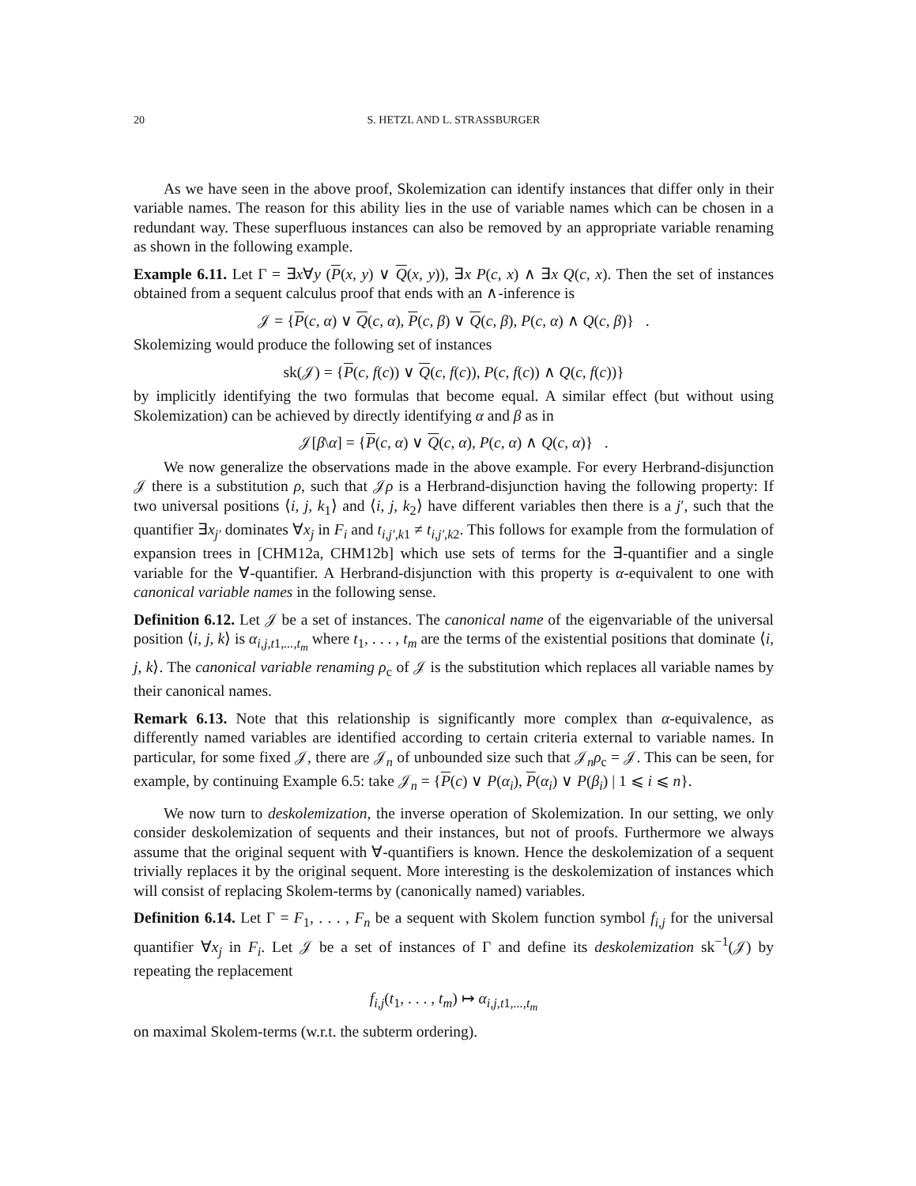20 S. HETZL AND L. STRASSBURGER
As we have seen in the above proof, Skolemization can identify instances that differ only in their variable names. The reason for this ability lies in the use of variable names which can be chosen in a redundant way. These superfluous instances can also be removed by an appropriate variable renaming as shown in the following example.
Example 6.11. Let Γ = ∃x∀y (P(x, y) ∨ Q(x, y)), ∃x P(c, x) ∧ ∃x Q(c, x). Then the set of instances obtained from a sequent calculus proof that ends with an ∧-inference is
𝒥 = {P(c, α) ∨ Q(c, α), P(c, β) ∨ Q(c, β), P(c, α) ∧ Q(c, β)} .
Skolemizing would produce the following set of instances
sk(𝒥) = {P(c, f(c)) ∨ Q(c, f(c)), P(c, f(c)) ∧ Q(c, f(c))}
by implicitly identifying the two formulas that become equal. A similar effect (but without using Skolemization) can be achieved by directly identifying α and β as in
𝒥[β\α] = {P(c, α) ∨ Q(c, α), P(c, α) ∧ Q(c, α)} .
We now generalize the observations made in the above example. For every Herbrand-disjunction 𝒥 there is a substitution ρ, such that 𝒥ρ is a Herbrand-disjunction having the following property: If two universal positions ⟨i, j, k<sub>1</sub>⟩ and ⟨i, j, k<sub>2</sub>⟩ have different variables then there is a j′, such that the quantifier ∃x<sub>j′</sub> dominates ∀x<sub>j</sub> in F<sub>i</sub> and t<sub>i,j′,k1</sub> ≠ t<sub>i,j′,k2</sub>. This follows for example from the formulation of expansion trees in [CHM12a, CHM12b] which use sets of terms for the ∃-quantifier and a single variable for the ∀-quantifier. A Herbrand-disjunction with this property is α-equivalent to one with canonical variable names in the following sense.
Definition 6.12. Let 𝒥 be a set of instances. The canonical name of the eigenvariable of the universal position ⟨i, j, k⟩ is α<sub>i,j,t1,...,t<sub>m</sub></sub> where t<sub>1</sub>, . . . , t<sub>m</sub> are the terms of the existential positions that dominate ⟨i, j, k⟩. The canonical variable renaming ρ<sub>c</sub> of 𝒥 is the substitution which replaces all variable names by their canonical names.
Remark 6.13. Note that this relationship is significantly more complex than α-equivalence, as differently named variables are identified according to certain criteria external to variable names. In particular, for some fixed 𝒥, there are 𝒥<sub>n</sub> of unbounded size such that 𝒥<sub>n</sub>ρ<sub>c</sub> = 𝒥. This can be seen, for example, by continuing Example 6.5: take 𝒥<sub>n</sub> = {P(c) ∨ P(α<sub>i</sub>), P(α<sub>i</sub>) ∨ P(β<sub>i</sub>) | 1 ⩽ i ⩽ n}.
We now turn to deskolemization, the inverse operation of Skolemization. In our setting, we only consider deskolemization of sequents and their instances, but not of proofs. Furthermore we always assume that the original sequent with ∀-quantifiers is known. Hence the deskolemization of a sequent trivially replaces it by the original sequent. More interesting is the deskolemization of instances which will consist of replacing Skolem-terms by (canonically named) variables.
Definition 6.14. Let Γ = F<sub>1</sub>, . . . , F<sub>n</sub> be a sequent with Skolem function symbol f<sub>i,j</sub> for the universal quantifier ∀x<sub>j</sub> in F<sub>i</sub>. Let 𝒥 be a set of instances of Γ and define its deskolemization sk<sup>−1</sup>(𝒥) by repeating the replacement
f<sub>i,j</sub>(t<sub>1</sub>, . . . , t<sub>m</sub>) ↦ α<sub>i,j,t1,...,t<sub>m</sub></sub>
on maximal Skolem-terms (w.r.t. the subterm ordering).